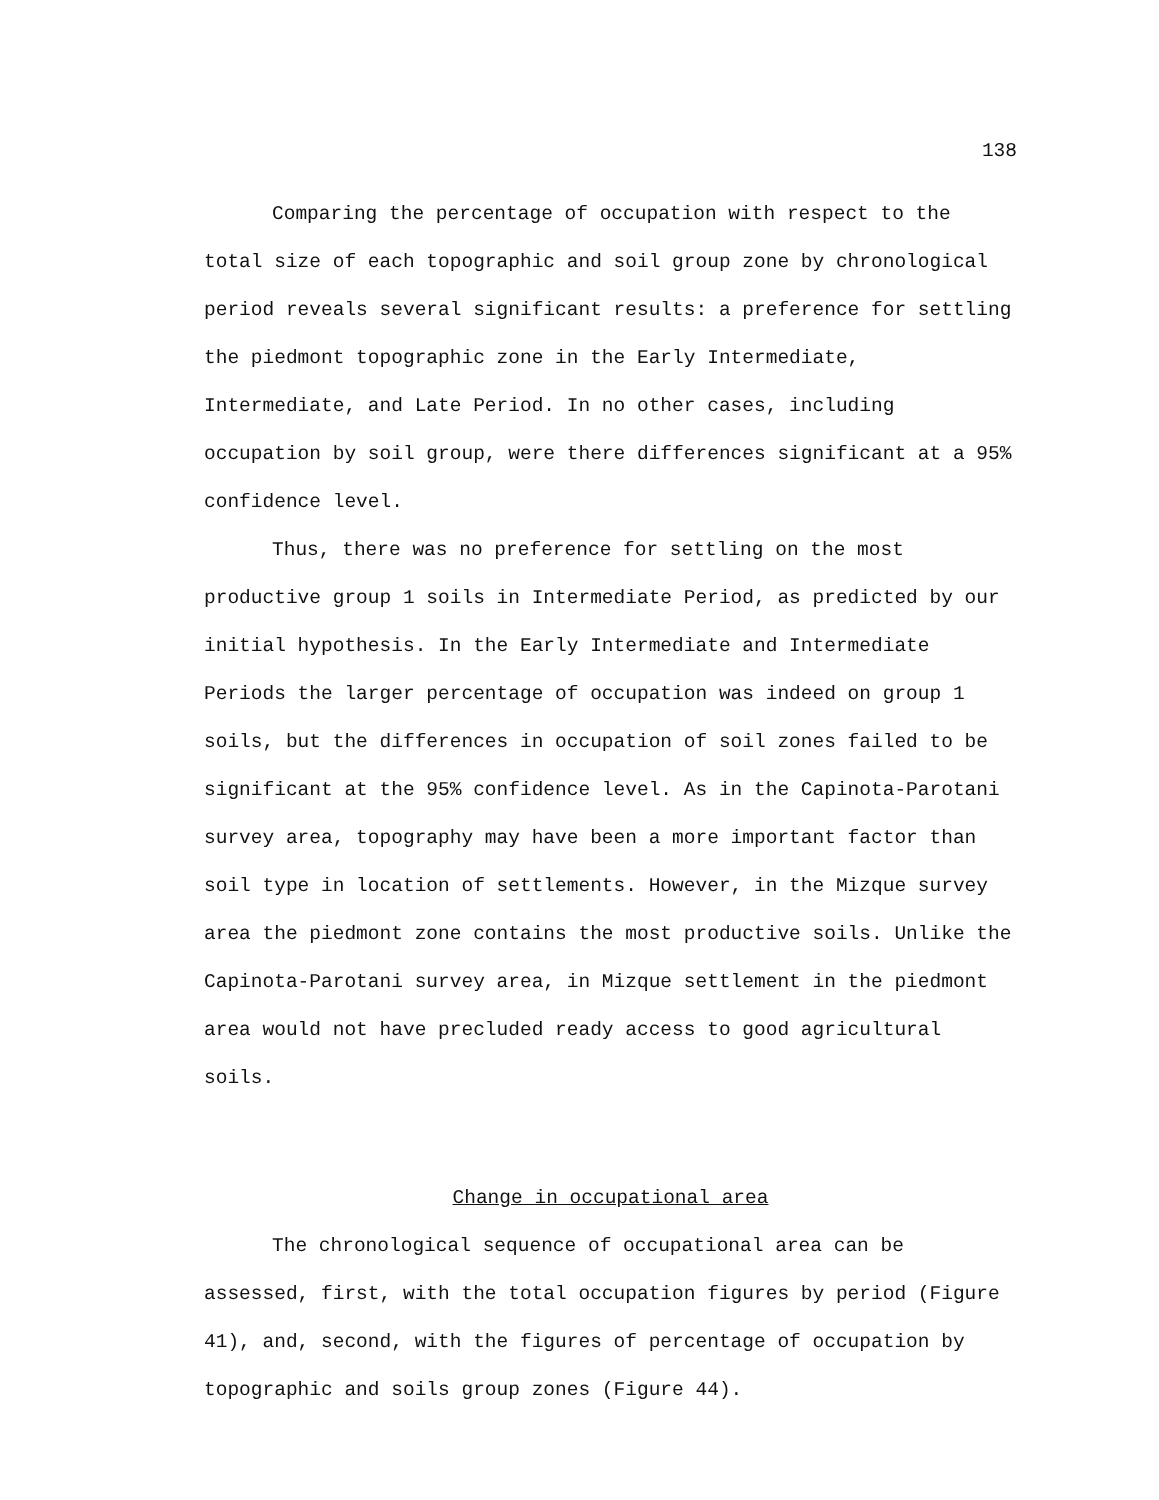138
Comparing the percentage of occupation with respect to the total size of each topographic and soil group zone by chronological period reveals several significant results: a preference for settling the piedmont topographic zone in the Early Intermediate, Intermediate, and Late Period. In no other cases, including occupation by soil group, were there differences significant at a 95% confidence level.
Thus, there was no preference for settling on the most productive group 1 soils in Intermediate Period, as predicted by our initial hypothesis. In the Early Intermediate and Intermediate Periods the larger percentage of occupation was indeed on group 1 soils, but the differences in occupation of soil zones failed to be significant at the 95% confidence level. As in the Capinota-Parotani survey area, topography may have been a more important factor than soil type in location of settlements. However, in the Mizque survey area the piedmont zone contains the most productive soils. Unlike the Capinota-Parotani survey area, in Mizque settlement in the piedmont area would not have precluded ready access to good agricultural soils.
Change in occupational area
The chronological sequence of occupational area can be assessed, first, with the total occupation figures by period (Figure 41), and, second, with the figures of percentage of occupation by topographic and soils group zones (Figure 44).